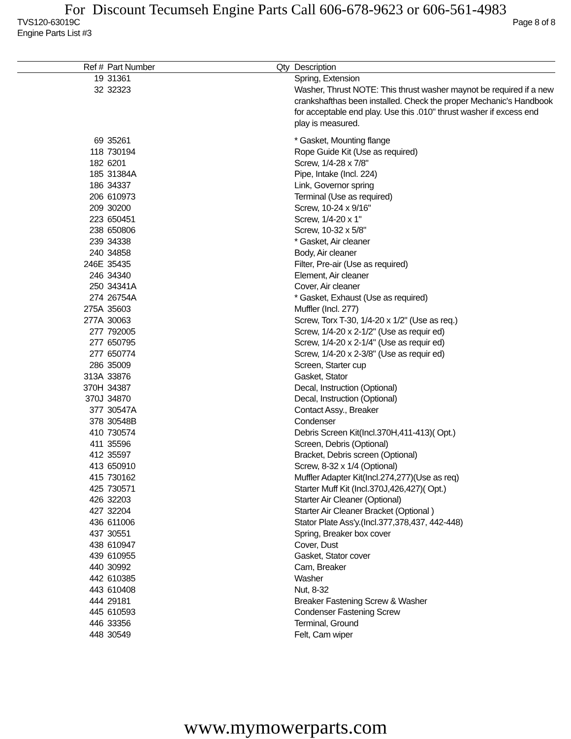For Discount Tecumseh Engine Parts Call 606-678-9623 or 606-561-4983
TVS120-63019C Page 8 of 8
Engine Parts List #3
| Ref # | Part Number | Qty | Description |
| --- | --- | --- | --- |
| 19 | 31361 | | Spring, Extension |
| 32 | 32323 | | Washer, Thrust NOTE: This thrust washer maynot be required if a new crankshafthas been installed. Check the proper Mechanic's Handbook for acceptable end play. Use this .010" thrust washer if excess end play is measured. |
| 69 | 35261 | | * Gasket, Mounting flange |
| 118 | 730194 | | Rope Guide Kit (Use as required) |
| 182 | 6201 | | Screw, 1/4-28 x 7/8" |
| 185 | 31384A | | Pipe, Intake (Incl. 224) |
| 186 | 34337 | | Link, Governor spring |
| 206 | 610973 | | Terminal (Use as required) |
| 209 | 30200 | | Screw, 10-24 x 9/16" |
| 223 | 650451 | | Screw, 1/4-20 x 1" |
| 238 | 650806 | | Screw, 10-32 x 5/8" |
| 239 | 34338 | | * Gasket, Air cleaner |
| 240 | 34858 | | Body, Air cleaner |
| 246E | 35435 | | Filter, Pre-air (Use as required) |
| 246 | 34340 | | Element, Air cleaner |
| 250 | 34341A | | Cover, Air cleaner |
| 274 | 26754A | | * Gasket, Exhaust (Use as required) |
| 275A | 35603 | | Muffler (Incl. 277) |
| 277A | 30063 | | Screw, Torx T-30, 1/4-20 x 1/2" (Use as req.) |
| 277 | 792005 | | Screw, 1/4-20 x 2-1/2" (Use as requir ed) |
| 277 | 650795 | | Screw, 1/4-20 x 2-1/4" (Use as requir ed) |
| 277 | 650774 | | Screw, 1/4-20 x 2-3/8" (Use as requir ed) |
| 286 | 35009 | | Screen, Starter cup |
| 313A | 33876 | | Gasket, Stator |
| 370H | 34387 | | Decal, Instruction (Optional) |
| 370J | 34870 | | Decal, Instruction (Optional) |
| 377 | 30547A | | Contact Assy., Breaker |
| 378 | 30548B | | Condenser |
| 410 | 730574 | | Debris Screen Kit(Incl.370H,411-413)( Opt.) |
| 411 | 35596 | | Screen, Debris (Optional) |
| 412 | 35597 | | Bracket, Debris screen (Optional) |
| 413 | 650910 | | Screw, 8-32 x 1/4 (Optional) |
| 415 | 730162 | | Muffler Adapter Kit(Incl.274,277)(Use as req) |
| 425 | 730571 | | Starter Muff Kit (Incl.370J,426,427)( Opt.) |
| 426 | 32203 | | Starter Air Cleaner (Optional) |
| 427 | 32204 | | Starter Air Cleaner Bracket (Optional ) |
| 436 | 611006 | | Stator Plate Ass'y.(Incl.377,378,437, 442-448) |
| 437 | 30551 | | Spring, Breaker box cover |
| 438 | 610947 | | Cover, Dust |
| 439 | 610955 | | Gasket, Stator cover |
| 440 | 30992 | | Cam, Breaker |
| 442 | 610385 | | Washer |
| 443 | 610408 | | Nut, 8-32 |
| 444 | 29181 | | Breaker Fastening Screw & Washer |
| 445 | 610593 | | Condenser Fastening Screw |
| 446 | 33356 | | Terminal, Ground |
| 448 | 30549 | | Felt, Cam wiper |
www.mymowerparts.com